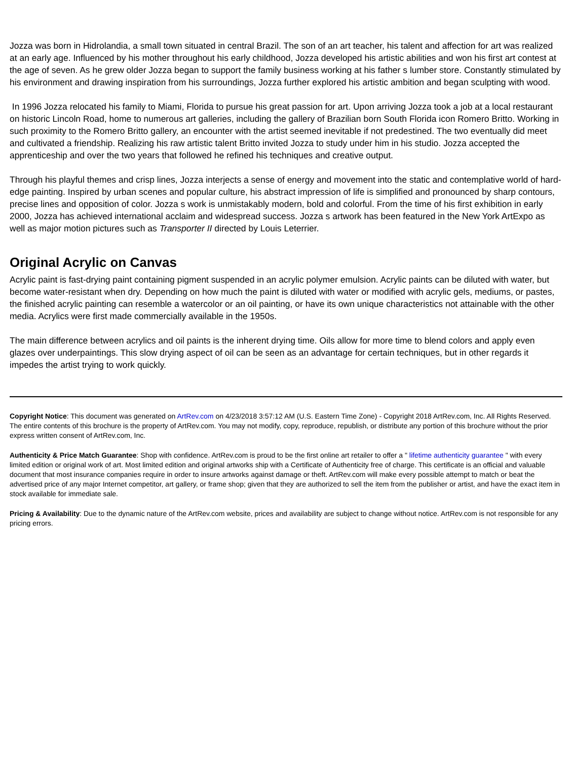Jozza was born in Hidrolandia, a small town situated in central Brazil. The son of an art teacher, his talent and affection for art was realized at an early age. Influenced by his mother throughout his early childhood, Jozza developed his artistic abilities and won his first art contest at the age of seven. As he grew older Jozza began to support the family business working at his father s lumber store. Constantly stimulated by his environment and drawing inspiration from his surroundings, Jozza further explored his artistic ambition and began sculpting with wood.
In 1996 Jozza relocated his family to Miami, Florida to pursue his great passion for art. Upon arriving Jozza took a job at a local restaurant on historic Lincoln Road, home to numerous art galleries, including the gallery of Brazilian born South Florida icon Romero Britto. Working in such proximity to the Romero Britto gallery, an encounter with the artist seemed inevitable if not predestined. The two eventually did meet and cultivated a friendship. Realizing his raw artistic talent Britto invited Jozza to study under him in his studio. Jozza accepted the apprenticeship and over the two years that followed he refined his techniques and creative output.
Through his playful themes and crisp lines, Jozza interjects a sense of energy and movement into the static and contemplative world of hard-edge painting. Inspired by urban scenes and popular culture, his abstract impression of life is simplified and pronounced by sharp contours, precise lines and opposition of color. Jozza s work is unmistakably modern, bold and colorful. From the time of his first exhibition in early 2000, Jozza has achieved international acclaim and widespread success. Jozza s artwork has been featured in the New York ArtExpo as well as major motion pictures such as Transporter II directed by Louis Leterrier.
Original Acrylic on Canvas
Acrylic paint is fast-drying paint containing pigment suspended in an acrylic polymer emulsion. Acrylic paints can be diluted with water, but become water-resistant when dry. Depending on how much the paint is diluted with water or modified with acrylic gels, mediums, or pastes, the finished acrylic painting can resemble a watercolor or an oil painting, or have its own unique characteristics not attainable with the other media. Acrylics were first made commercially available in the 1950s.
The main difference between acrylics and oil paints is the inherent drying time. Oils allow for more time to blend colors and apply even glazes over underpaintings. This slow drying aspect of oil can be seen as an advantage for certain techniques, but in other regards it impedes the artist trying to work quickly.
Copyright Notice: This document was generated on ArtRev.com on 4/23/2018 3:57:12 AM (U.S. Eastern Time Zone) - Copyright 2018 ArtRev.com, Inc. All Rights Reserved. The entire contents of this brochure is the property of ArtRev.com. You may not modify, copy, reproduce, republish, or distribute any portion of this brochure without the prior express written consent of ArtRev.com, Inc.
Authenticity & Price Match Guarantee: Shop with confidence. ArtRev.com is proud to be the first online art retailer to offer a " lifetime authenticity guarantee " with every limited edition or original work of art. Most limited edition and original artworks ship with a Certificate of Authenticity free of charge. This certificate is an official and valuable document that most insurance companies require in order to insure artworks against damage or theft. ArtRev.com will make every possible attempt to match or beat the advertised price of any major Internet competitor, art gallery, or frame shop; given that they are authorized to sell the item from the publisher or artist, and have the exact item in stock available for immediate sale.
Pricing & Availability: Due to the dynamic nature of the ArtRev.com website, prices and availability are subject to change without notice. ArtRev.com is not responsible for any pricing errors.